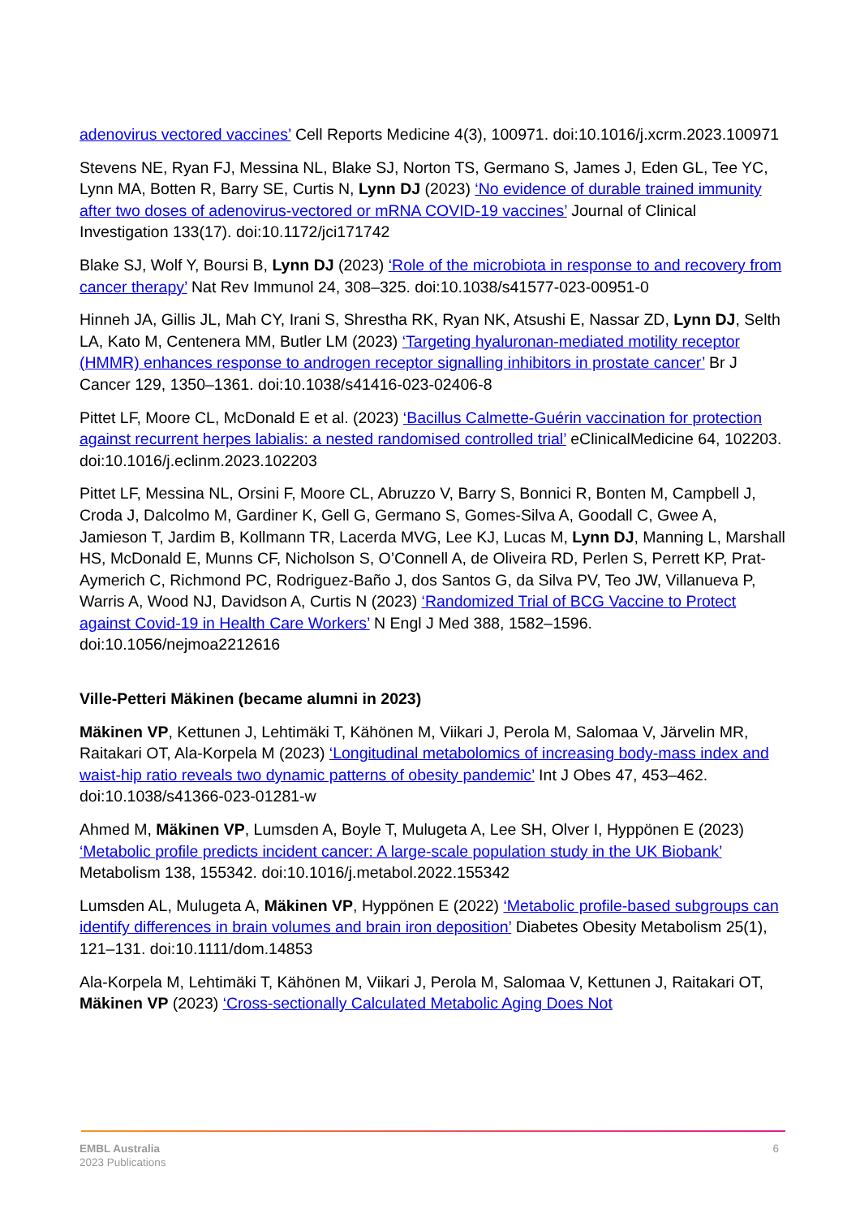adenovirus vectored vaccines’ Cell Reports Medicine 4(3), 100971. doi:10.1016/j.xcrm.2023.100971
Stevens NE, Ryan FJ, Messina NL, Blake SJ, Norton TS, Germano S, James J, Eden GL, Tee YC, Lynn MA, Botten R, Barry SE, Curtis N, Lynn DJ (2023) ‘No evidence of durable trained immunity after two doses of adenovirus-vectored or mRNA COVID-19 vaccines’ Journal of Clinical Investigation 133(17). doi:10.1172/jci171742
Blake SJ, Wolf Y, Boursi B, Lynn DJ (2023) ‘Role of the microbiota in response to and recovery from cancer therapy’ Nat Rev Immunol 24, 308–325. doi:10.1038/s41577-023-00951-0
Hinneh JA, Gillis JL, Mah CY, Irani S, Shrestha RK, Ryan NK, Atsushi E, Nassar ZD, Lynn DJ, Selth LA, Kato M, Centenera MM, Butler LM (2023) ‘Targeting hyaluronan-mediated motility receptor (HMMR) enhances response to androgen receptor signalling inhibitors in prostate cancer’ Br J Cancer 129, 1350–1361. doi:10.1038/s41416-023-02406-8
Pittet LF, Moore CL, McDonald E et al. (2023) ‘Bacillus Calmette-Guérin vaccination for protection against recurrent herpes labialis: a nested randomised controlled trial’ eClinicalMedicine 64, 102203. doi:10.1016/j.eclinm.2023.102203
Pittet LF, Messina NL, Orsini F, Moore CL, Abruzzo V, Barry S, Bonnici R, Bonten M, Campbell J, Croda J, Dalcolmo M, Gardiner K, Gell G, Germano S, Gomes-Silva A, Goodall C, Gwee A, Jamieson T, Jardim B, Kollmann TR, Lacerda MVG, Lee KJ, Lucas M, Lynn DJ, Manning L, Marshall HS, McDonald E, Munns CF, Nicholson S, O’Connell A, de Oliveira RD, Perlen S, Perrett KP, Prat-Aymerich C, Richmond PC, Rodriguez-Baño J, dos Santos G, da Silva PV, Teo JW, Villanueva P, Warris A, Wood NJ, Davidson A, Curtis N (2023) ‘Randomized Trial of BCG Vaccine to Protect against Covid-19 in Health Care Workers’ N Engl J Med 388, 1582–1596. doi:10.1056/nejmoa2212616
Ville-Petteri Mäkinen (became alumni in 2023)
Mäkinen VP, Kettunen J, Lehtimäki T, Kähönen M, Viikari J, Perola M, Salomaa V, Järvelin MR, Raitakari OT, Ala-Korpela M (2023) ‘Longitudinal metabolomics of increasing body-mass index and waist-hip ratio reveals two dynamic patterns of obesity pandemic’ Int J Obes 47, 453–462. doi:10.1038/s41366-023-01281-w
Ahmed M, Mäkinen VP, Lumsden A, Boyle T, Mulugeta A, Lee SH, Olver I, Hyppönen E (2023) ‘Metabolic profile predicts incident cancer: A large-scale population study in the UK Biobank’ Metabolism 138, 155342. doi:10.1016/j.metabol.2022.155342
Lumsden AL, Mulugeta A, Mäkinen VP, Hyppönen E (2022) ‘Metabolic profile-based subgroups can identify differences in brain volumes and brain iron deposition’ Diabetes Obesity Metabolism 25(1), 121–131. doi:10.1111/dom.14853
Ala-Korpela M, Lehtimäki T, Kähönen M, Viikari J, Perola M, Salomaa V, Kettunen J, Raitakari OT, Mäkinen VP (2023) ‘Cross-sectionally Calculated Metabolic Aging Does Not
EMBL Australia
2023 Publications
6